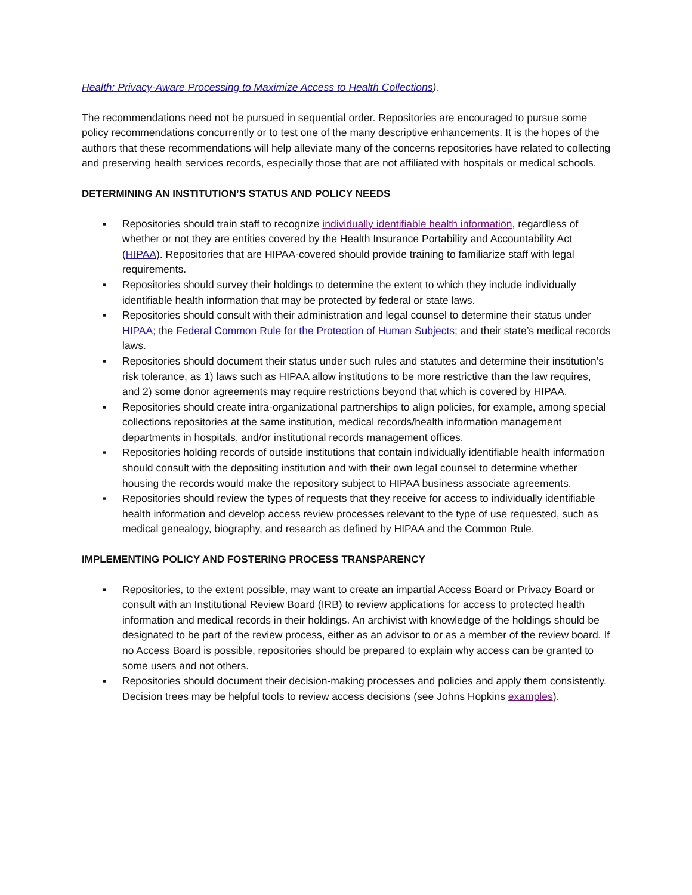Health: Privacy-Aware Processing to Maximize Access to Health Collections).
The recommendations need not be pursued in sequential order. Repositories are encouraged to pursue some policy recommendations concurrently or to test one of the many descriptive enhancements. It is the hopes of the authors that these recommendations will help alleviate many of the concerns repositories have related to collecting and preserving health services records, especially those that are not affiliated with hospitals or medical schools.
DETERMINING AN INSTITUTION’S STATUS AND POLICY NEEDS
▪ Repositories should train staff to recognize individually identifiable health information, regardless of whether or not they are entities covered by the Health Insurance Portability and Accountability Act (HIPAA). Repositories that are HIPAA-covered should provide training to familiarize staff with legal requirements.
▪ Repositories should survey their holdings to determine the extent to which they include individually identifiable health information that may be protected by federal or state laws.
▪ Repositories should consult with their administration and legal counsel to determine their status under HIPAA; the Federal Common Rule for the Protection of Human Subjects; and their state’s medical records laws.
▪ Repositories should document their status under such rules and statutes and determine their institution’s risk tolerance, as 1) laws such as HIPAA allow institutions to be more restrictive than the law requires, and 2) some donor agreements may require restrictions beyond that which is covered by HIPAA.
▪ Repositories should create intra-organizational partnerships to align policies, for example, among special collections repositories at the same institution, medical records/health information management departments in hospitals, and/or institutional records management offices.
▪ Repositories holding records of outside institutions that contain individually identifiable health information should consult with the depositing institution and with their own legal counsel to determine whether housing the records would make the repository subject to HIPAA business associate agreements.
▪ Repositories should review the types of requests that they receive for access to individually identifiable health information and develop access review processes relevant to the type of use requested, such as medical genealogy, biography, and research as defined by HIPAA and the Common Rule.
IMPLEMENTING POLICY AND FOSTERING PROCESS TRANSPARENCY
▪ Repositories, to the extent possible, may want to create an impartial Access Board or Privacy Board or consult with an Institutional Review Board (IRB) to review applications for access to protected health information and medical records in their holdings. An archivist with knowledge of the holdings should be designated to be part of the review process, either as an advisor to or as a member of the review board. If no Access Board is possible, repositories should be prepared to explain why access can be granted to some users and not others.
▪ Repositories should document their decision-making processes and policies and apply them consistently. Decision trees may be helpful tools to review access decisions (see Johns Hopkins examples).